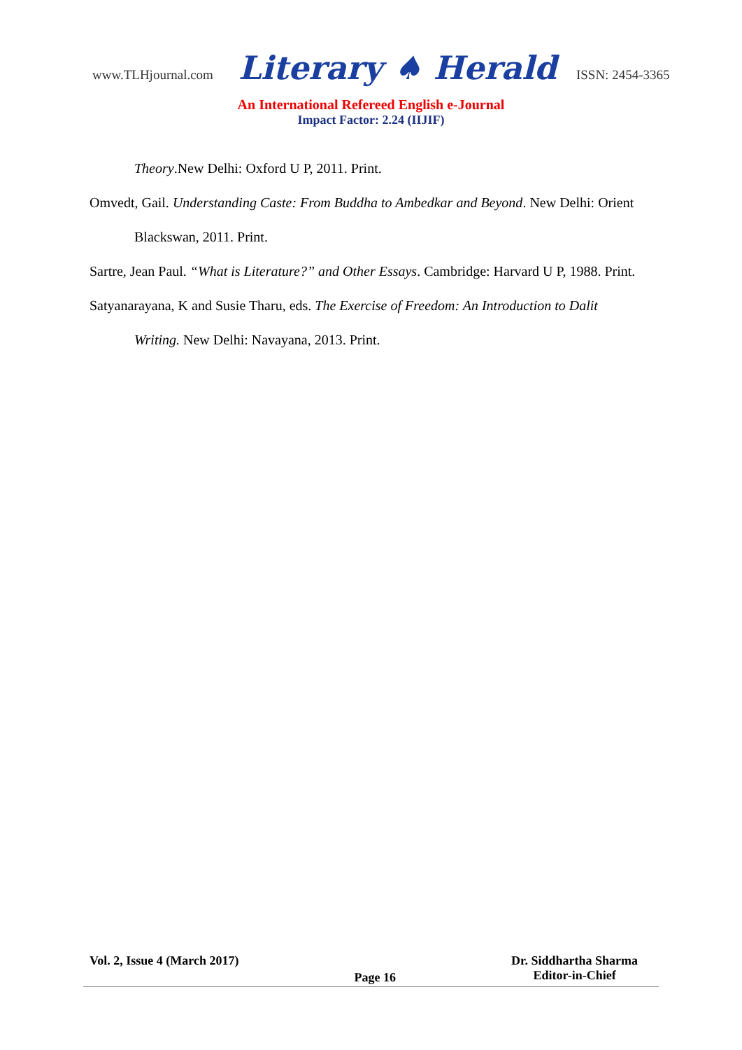www.TLHjournal.com Literary ♠ Herald ISSN: 2454-3365
An International Refereed English e-Journal
Impact Factor: 2.24 (IIJIF)
Theory.New Delhi: Oxford U P, 2011. Print.
Omvedt, Gail. Understanding Caste: From Buddha to Ambedkar and Beyond. New Delhi: Orient Blackswan, 2011. Print.
Sartre, Jean Paul. “What is Literature?” and Other Essays. Cambridge: Harvard U P, 1988. Print.
Satyanarayana, K and Susie Tharu, eds. The Exercise of Freedom: An Introduction to Dalit Writing. New Delhi: Navayana, 2013. Print.
Vol. 2, Issue 4 (March 2017)
Page 16
Dr. Siddhartha Sharma
Editor-in-Chief